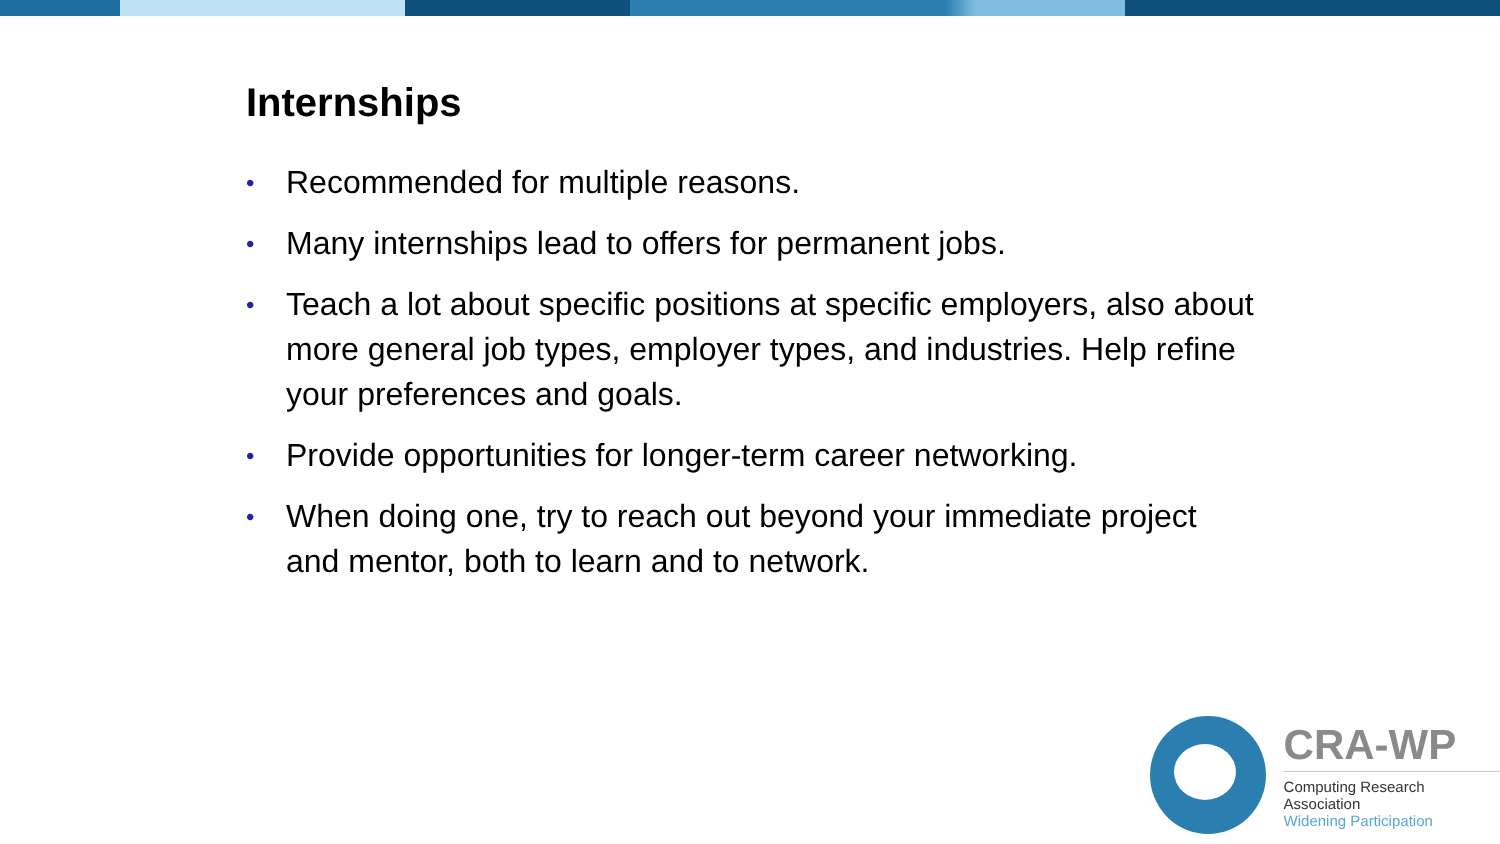Internships
• Recommended for multiple reasons.
• Many internships lead to offers for permanent jobs.
• Teach a lot about specific positions at specific employers, also about more general job types, employer types, and industries. Help refine your preferences and goals.
• Provide opportunities for longer-term career networking.
• When doing one, try to reach out beyond your immediate project and mentor, both to learn and to network.
CRA-WP
Computing Research Association
Widening Participation